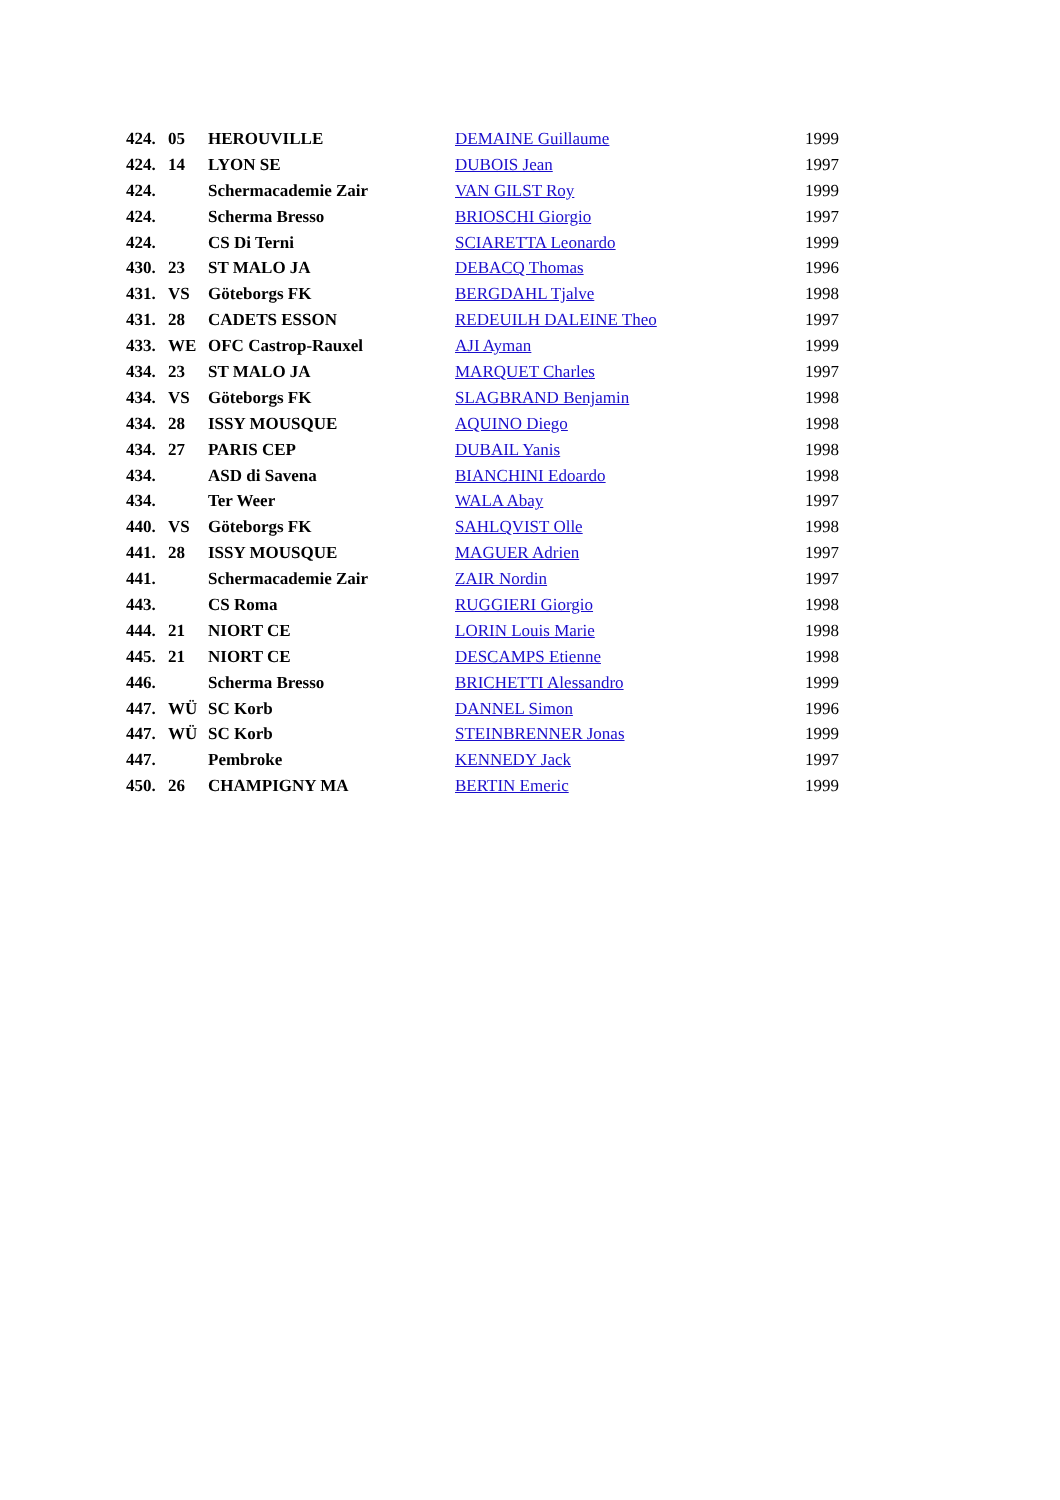| 424. | 05 | HEROUVILLE | DEMAINE Guillaume | 1999 |
| 424. | 14 | LYON SE | DUBOIS Jean | 1997 |
| 424. | | Schermacademie Zair | VAN GILST Roy | 1999 |
| 424. | | Scherma Bresso | BRIOSCHI Giorgio | 1997 |
| 424. | | CS Di Terni | SCIARETTA Leonardo | 1999 |
| 430. | 23 | ST MALO JA | DEBACQ Thomas | 1996 |
| 431. | VS | Göteborgs FK | BERGDAHL Tjalve | 1998 |
| 431. | 28 | CADETS ESSON | REDEUILH DALEINE Theo | 1997 |
| 433. | WE | OFC Castrop-Rauxel | AJI Ayman | 1999 |
| 434. | 23 | ST MALO JA | MARQUET Charles | 1997 |
| 434. | VS | Göteborgs FK | SLAGBRAND Benjamin | 1998 |
| 434. | 28 | ISSY MOUSQUE | AQUINO Diego | 1998 |
| 434. | 27 | PARIS CEP | DUBAIL Yanis | 1998 |
| 434. | | ASD di Savena | BIANCHINI Edoardo | 1998 |
| 434. | | Ter Weer | WALA Abay | 1997 |
| 440. | VS | Göteborgs FK | SAHLQVIST Olle | 1998 |
| 441. | 28 | ISSY MOUSQUE | MAGUER Adrien | 1997 |
| 441. | | Schermacademie Zair | ZAIR Nordin | 1997 |
| 443. | | CS Roma | RUGGIERI Giorgio | 1998 |
| 444. | 21 | NIORT CE | LORIN Louis Marie | 1998 |
| 445. | 21 | NIORT CE | DESCAMPS Etienne | 1998 |
| 446. | | Scherma Bresso | BRICHETTI Alessandro | 1999 |
| 447. | WÜ | SC Korb | DANNEL Simon | 1996 |
| 447. | WÜ | SC Korb | STEINBRENNER Jonas | 1999 |
| 447. | | Pembroke | KENNEDY Jack | 1997 |
| 450. | 26 | CHAMPIGNY MA | BERTIN Emeric | 1999 |